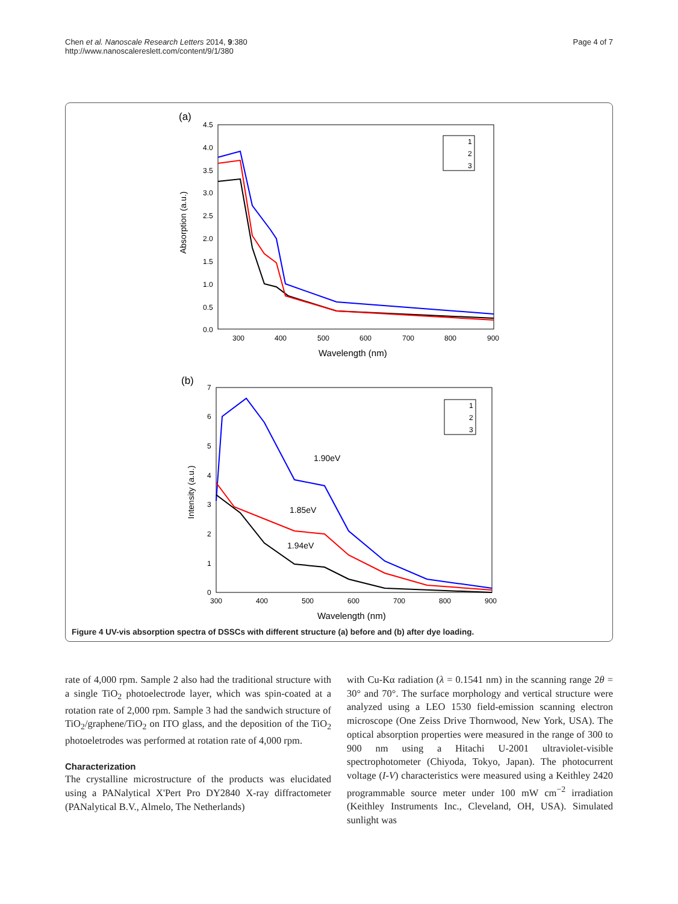Chen et al. Nanoscale Research Letters 2014, 9:380
http://www.nanoscalereslett.com/content/9/1/380
Page 4 of 7
(a)
4.5
4.0
3.5
3.0
2.5
2.0
1.5
1.0
0.5
0.0
300
400
500
600
700
800
900
Wavelength (nm)
Absorption (a.u.)
1
2
3
(b)
7
6
5
4
3
2
1
0
300
400
500
600
700
800
900
Wavelength (nm)
Intensity (a.u.)
1.90eV
1.85eV
1.94eV
1
2
3
Figure 4 UV-vis absorption spectra of DSSCs with different structure (a) before and (b) after dye loading.
rate of 4,000 rpm. Sample 2 also had the traditional structure with a single TiO<sub>2</sub> photoelectrode layer, which was spin-coated at a rotation rate of 2,000 rpm. Sample 3 had the sandwich structure of TiO<sub>2</sub>/graphene/TiO<sub>2</sub> on ITO glass, and the deposition of the TiO<sub>2</sub> photoeletrodes was performed at rotation rate of 4,000 rpm.
Characterization
The crystalline microstructure of the products was elucidated using a PANalytical X'Pert Pro DY2840 X-ray diffractometer (PANalytical B.V., Almelo, The Netherlands)
with Cu-Kα radiation (λ = 0.1541 nm) in the scanning range 2θ = 30° and 70°. The surface morphology and vertical structure were analyzed using a LEO 1530 field-emission scanning electron microscope (One Zeiss Drive Thornwood, New York, USA). The optical absorption properties were measured in the range of 300 to 900 nm using a Hitachi U-2001 ultraviolet-visible spectrophotometer (Chiyoda, Tokyo, Japan). The photocurrent voltage (I-V) characteristics were measured using a Keithley 2420 programmable source meter under 100 mW cm<sup>−2</sup> irradiation (Keithley Instruments Inc., Cleveland, OH, USA). Simulated sunlight was